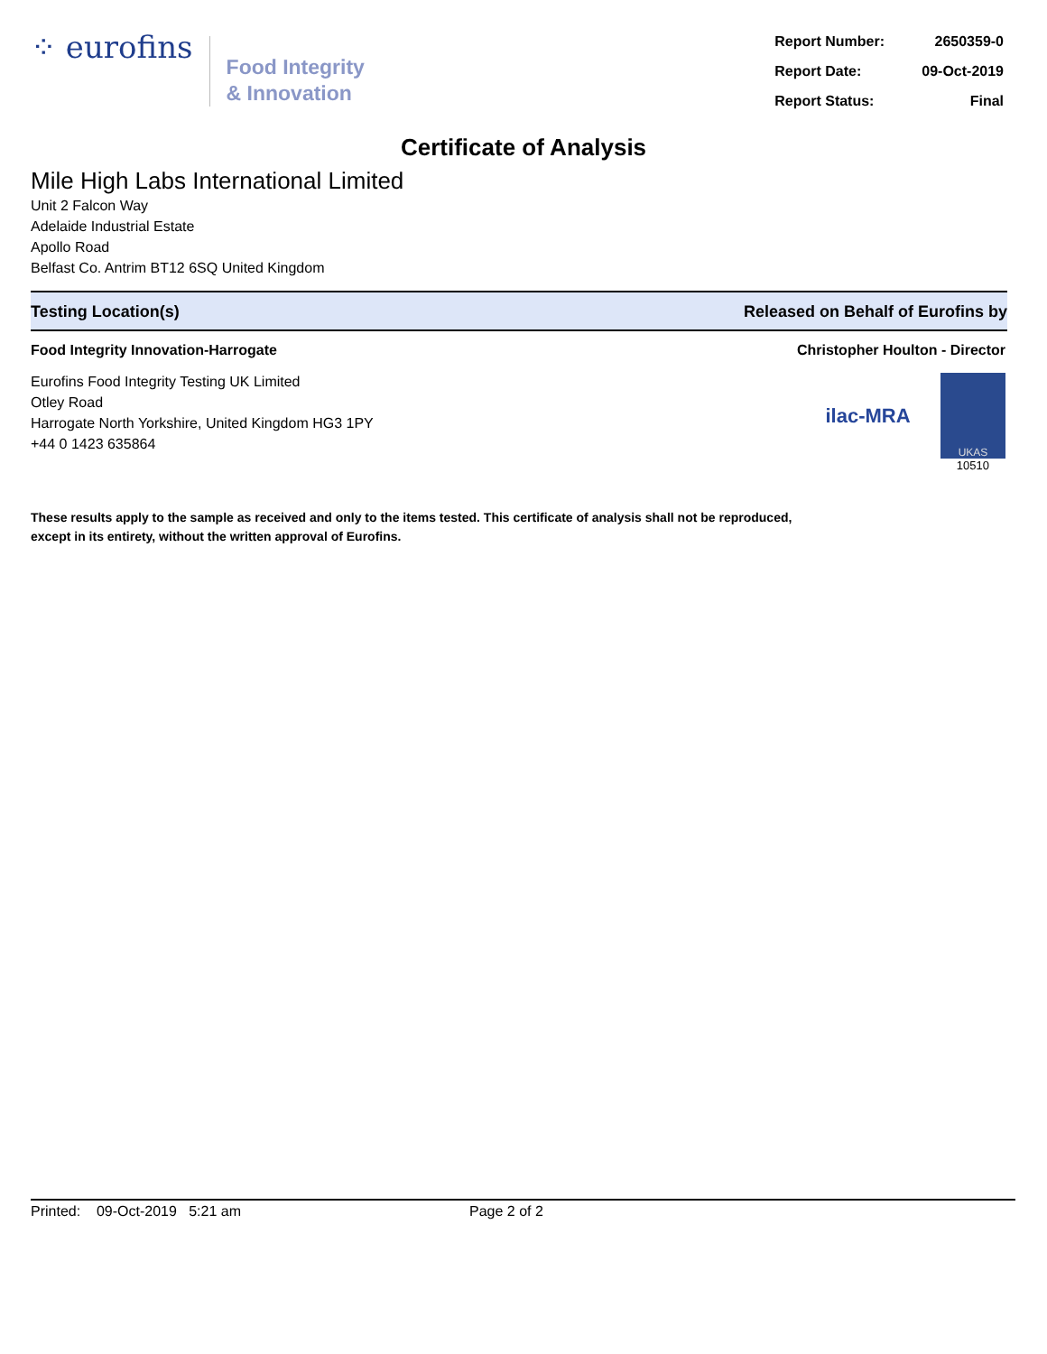⁘ eurofins
Food Integrity
& Innovation
| Report Number: | 2650359-0 |
| Report Date: | 09-Oct-2019 |
| Report Status: | Final |
Certificate of Analysis
Mile High Labs International Limited
Unit 2 Falcon Way
Adelaide Industrial Estate
Apollo Road
Belfast Co. Antrim BT12 6SQ United Kingdom
Testing Location(s) Released on Behalf of Eurofins by
Food Integrity Innovation-Harrogate
Eurofins Food Integrity Testing UK Limited
Otley Road
Harrogate North Yorkshire, United Kingdom HG3 1PY
+44 0 1423 635864
Christopher Houlton - Director
ilac-MRA
UKAS
10510
These results apply to the sample as received and only to the items tested. This certificate of analysis shall not be reproduced,
except in its entirety, without the written approval of Eurofins.
Printed: 09-Oct-2019 5:21 am Page 2 of 2